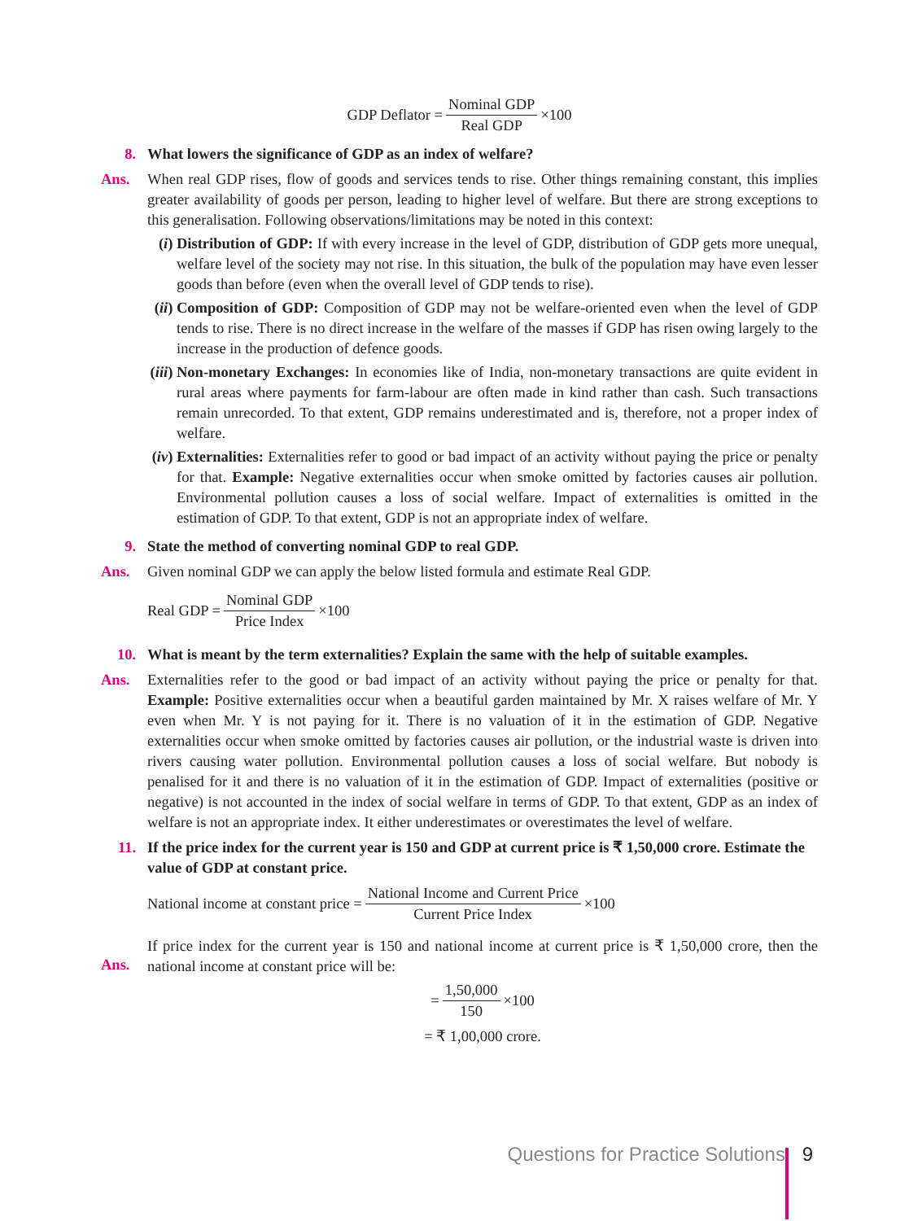GDP Deflator = Nominal GDP Real GDP ×100
8. What lowers the significance of GDP as an index of welfare?
Ans. When real GDP rises, flow of goods and services tends to rise. Other things remaining constant, this implies greater availability of goods per person, leading to higher level of welfare. But there are strong exceptions to this generalisation. Following observations/limitations may be noted in this context:
(i) Distribution of GDP: If with every increase in the level of GDP, distribution of GDP gets more unequal, welfare level of the society may not rise. In this situation, the bulk of the population may have even lesser goods than before (even when the overall level of GDP tends to rise).
(ii)
Composition of GDP: Composition of GDP may not be welfare-oriented even when the level of GDP tends to rise. There is no direct increase in the welfare of the masses if GDP has risen owing largely to the increase in the production of defence goods.
(iii)
Non-monetary Exchanges: In economies like of India, non-monetary transactions are quite evident in rural areas where payments for farm-labour are often made in kind rather than cash. Such transactions remain unrecorded. To that extent, GDP remains underestimated and is, therefore, not a proper index of welfare.
(iv)
Externalities: Externalities refer to good or bad impact of an activity without paying the price or penalty for that. Example: Negative externalities occur when smoke omitted by factories causes air pollution. Environmental pollution causes a loss of social welfare. Impact of externalities is omitted in the estimation of GDP. To that extent, GDP is not an appropriate index of welfare.
9. State the method of converting nominal GDP to real GDP.
Ans. Given nominal GDP we can apply the below listed formula and estimate Real GDP.
Real GDP = Nominal GDP Price Index ×100
10. What is meant by the term externalities? Explain the same with the help of suitable examples.
Ans. Externalities refer to the good or bad impact of an activity without paying the price or penalty for that. Example: Positive externalities occur when a beautiful garden maintained by Mr. X raises welfare of Mr. Y even when Mr. Y is not paying for it. There is no valuation of it in the estimation of GDP. Negative externalities occur when smoke omitted by factories causes air pollution, or the industrial waste is driven into rivers causing water pollution. Environmental pollution causes a loss of social welfare. But nobody is penalised for it and there is no valuation of it in the estimation of GDP. Impact of externalities (positive or negative) is not accounted in the index of social welfare in terms of GDP. To that extent, GDP as an index of welfare is not an appropriate index. It either underestimates or overestimates the level of welfare.
11. If the price index for the current year is 150 and GDP at current price is ₹ 1,50,000 crore. Estimate the value of GDP at constant price.
Ans. National income at constant price = National Income and Current Price Current Price Index ×100
If price index for the current year is 150 and national income at current price is ₹ 1,50,000 crore, then the national income at constant price will be:
= 1,50,000 150 ×100
= ₹ 1,00,000 crore.
Questions for Practice Solutions 9